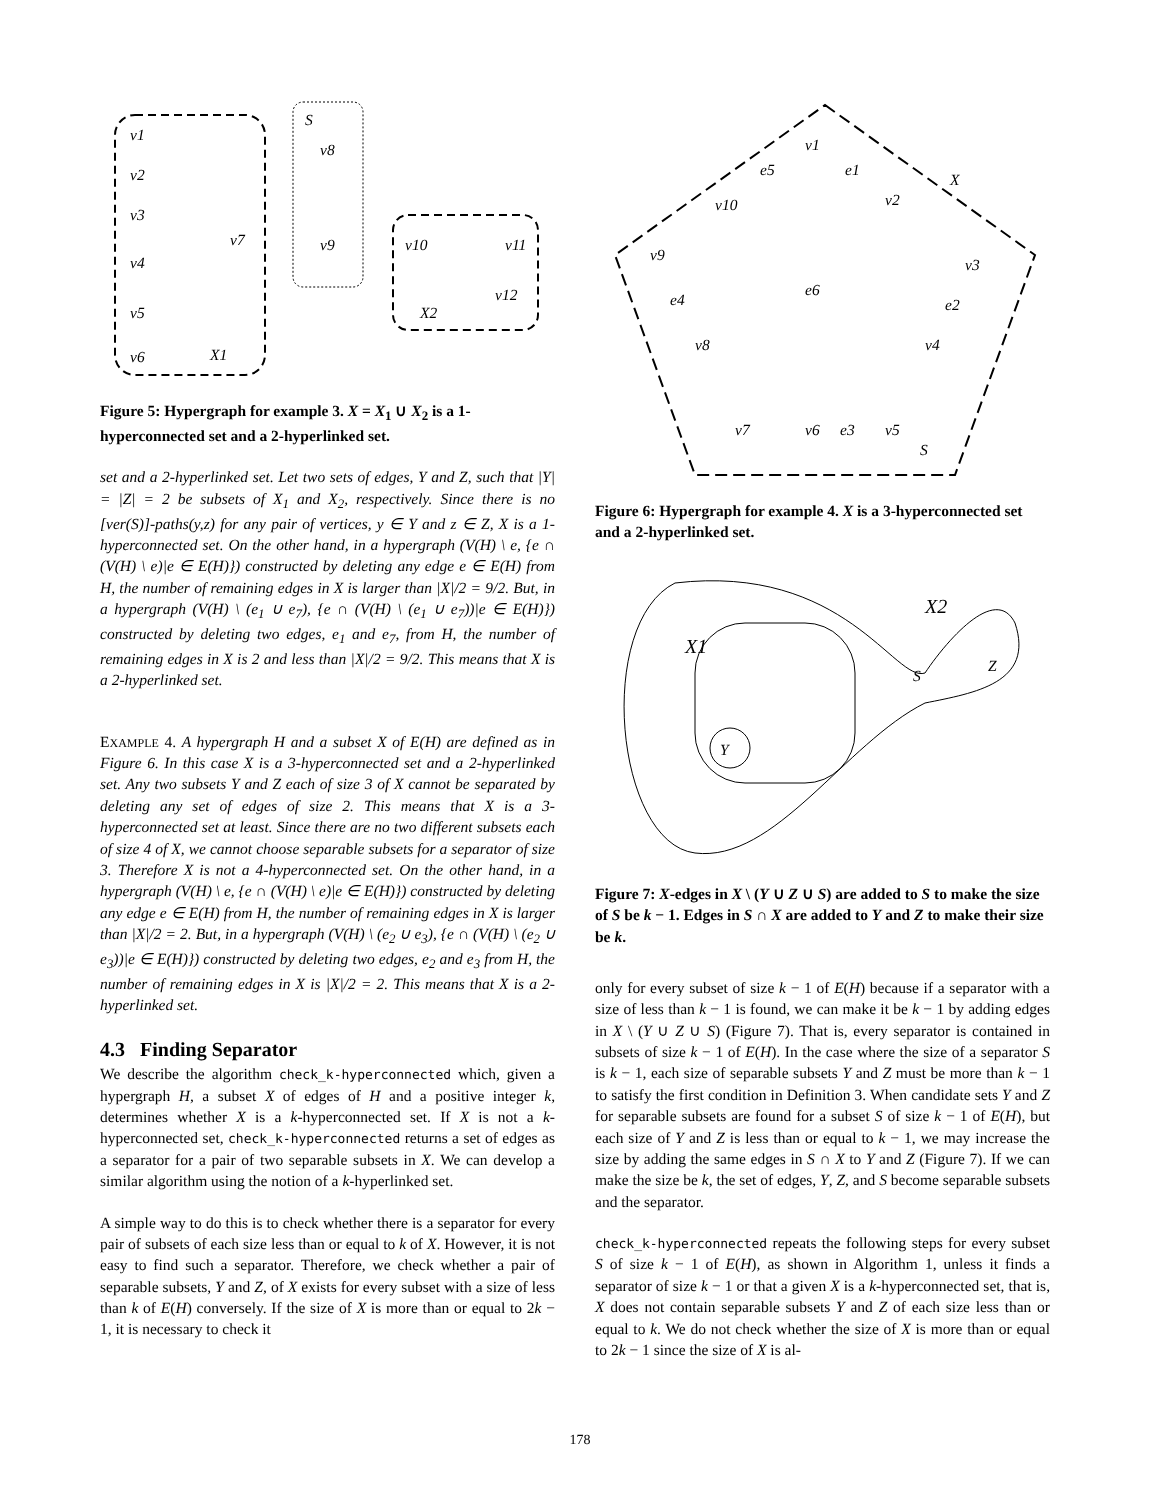v1
v2
v3
v4
v5
v6
v7
v8
v9
v10
v11
v12
S
X1
X2
Figure 5: Hypergraph for example 3. X = X<sub>1</sub> ∪ X<sub>2</sub> is a 1-hyperconnected set and a 2-hyperlinked set.
set and a 2-hyperlinked set. Let two sets of edges, Y and Z, such that |Y| = |Z| = 2 be subsets of X<sub>1</sub> and X<sub>2</sub>, respectively. Since there is no [ver(S)]-paths(y,z) for any pair of vertices, y ∈ Y and z ∈ Z, X is a 1-hyperconnected set. On the other hand, in a hypergraph (V(H) \ e, {e ∩ (V(H) \ e)|e ∈ E(H)}) constructed by deleting any edge e ∈ E(H) from H, the number of remaining edges in X is larger than |X|/2 = 9/2. But, in a hypergraph (V(H) \ (e<sub>1</sub> ∪ e<sub>7</sub>), {e ∩ (V(H) \ (e<sub>1</sub> ∪ e<sub>7</sub>))|e ∈ E(H)}) constructed by deleting two edges, e<sub>1</sub> and e<sub>7</sub>, from H, the number of remaining edges in X is 2 and less than |X|/2 = 9/2. This means that X is a 2-hyperlinked set.
EXAMPLE 4. A hypergraph H and a subset X of E(H) are defined as in Figure 6. In this case X is a 3-hyperconnected set and a 2-hyperlinked set. Any two subsets Y and Z each of size 3 of X cannot be separated by deleting any set of edges of size 2. This means that X is a 3-hyperconnected set at least. Since there are no two different subsets each of size 4 of X, we cannot choose separable subsets for a separator of size 3. Therefore X is not a 4-hyperconnected set. On the other hand, in a hypergraph (V(H) \ e, {e ∩ (V(H) \ e)|e ∈ E(H)}) constructed by deleting any edge e ∈ E(H) from H, the number of remaining edges in X is larger than |X|/2 = 2. But, in a hypergraph (V(H) \ (e<sub>2</sub> ∪ e<sub>3</sub>), {e ∩ (V(H) \ (e<sub>2</sub> ∪ e<sub>3</sub>))|e ∈ E(H)}) constructed by deleting two edges, e<sub>2</sub> and e<sub>3</sub> from H, the number of remaining edges in X is |X|/2 = 2. This means that X is a 2-hyperlinked set.
4.3 Finding Separator
We describe the algorithm check_k-hyperconnected which, given a hypergraph H, a subset X of edges of H and a positive integer k, determines whether X is a k-hyperconnected set. If X is not a k-hyperconnected set, check_k-hyperconnected returns a set of edges as a separator for a pair of two separable subsets in X. We can develop a similar algorithm using the notion of a k-hyperlinked set.
A simple way to do this is to check whether there is a separator for every pair of subsets of each size less than or equal to k of X. However, it is not easy to find such a separator. Therefore, we check whether a pair of separable subsets, Y and Z, of X exists for every subset with a size of less than k of E(H) conversely. If the size of X is more than or equal to 2k − 1, it is necessary to check it
v1
v2
v3
v4
v5
v6
v7
v8
v9
v10
e1
e2
e3
e4
e5
e6
X
S
Figure 6: Hypergraph for example 4. X is a 3-hyperconnected set and a 2-hyperlinked set.
Y
X1
X2
S
Z
Figure 7: X-edges in X \ (Y ∪ Z ∪ S) are added to S to make the size of S be k − 1. Edges in S ∩ X are added to Y and Z to make their size be k.
only for every subset of size k − 1 of E(H) because if a separator with a size of less than k − 1 is found, we can make it be k − 1 by adding edges in X \ (Y ∪ Z ∪ S) (Figure 7). That is, every separator is contained in subsets of size k − 1 of E(H). In the case where the size of a separator S is k − 1, each size of separable subsets Y and Z must be more than k − 1 to satisfy the first condition in Definition 3. When candidate sets Y and Z for separable subsets are found for a subset S of size k − 1 of E(H), but each size of Y and Z is less than or equal to k − 1, we may increase the size by adding the same edges in S ∩ X to Y and Z (Figure 7). If we can make the size be k, the set of edges, Y, Z, and S become separable subsets and the separator.
check_k-hyperconnected repeats the following steps for every subset S of size k − 1 of E(H), as shown in Algorithm 1, unless it finds a separator of size k − 1 or that a given X is a k-hyperconnected set, that is, X does not contain separable subsets Y and Z of each size less than or equal to k. We do not check whether the size of X is more than or equal to 2k − 1 since the size of X is al-
178